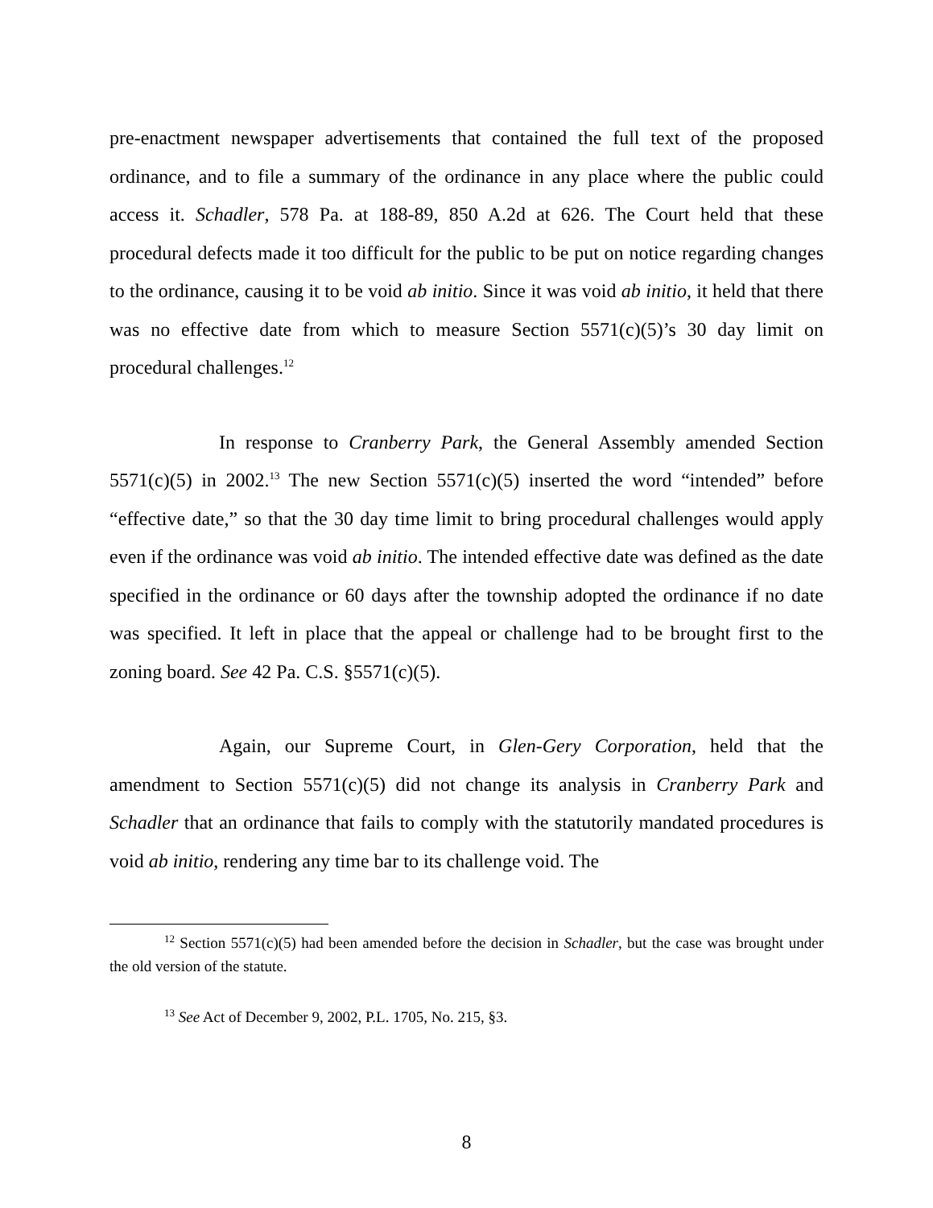pre-enactment newspaper advertisements that contained the full text of the proposed ordinance, and to file a summary of the ordinance in any place where the public could access it. Schadler, 578 Pa. at 188-89, 850 A.2d at 626. The Court held that these procedural defects made it too difficult for the public to be put on notice regarding changes to the ordinance, causing it to be void ab initio. Since it was void ab initio, it held that there was no effective date from which to measure Section 5571(c)(5)’s 30 day limit on procedural challenges.<sup>12</sup>
In response to Cranberry Park, the General Assembly amended Section 5571(c)(5) in 2002.<sup>13</sup> The new Section 5571(c)(5) inserted the word “intended” before “effective date,” so that the 30 day time limit to bring procedural challenges would apply even if the ordinance was void ab initio. The intended effective date was defined as the date specified in the ordinance or 60 days after the township adopted the ordinance if no date was specified. It left in place that the appeal or challenge had to be brought first to the zoning board. See 42 Pa. C.S. §5571(c)(5).
Again, our Supreme Court, in Glen-Gery Corporation, held that the amendment to Section 5571(c)(5) did not change its analysis in Cranberry Park and Schadler that an ordinance that fails to comply with the statutorily mandated procedures is void ab initio, rendering any time bar to its challenge void. The
<sup>12</sup> Section 5571(c)(5) had been amended before the decision in Schadler, but the case was brought under the old version of the statute.
<sup>13</sup> See Act of December 9, 2002, P.L. 1705, No. 215, §3.
8